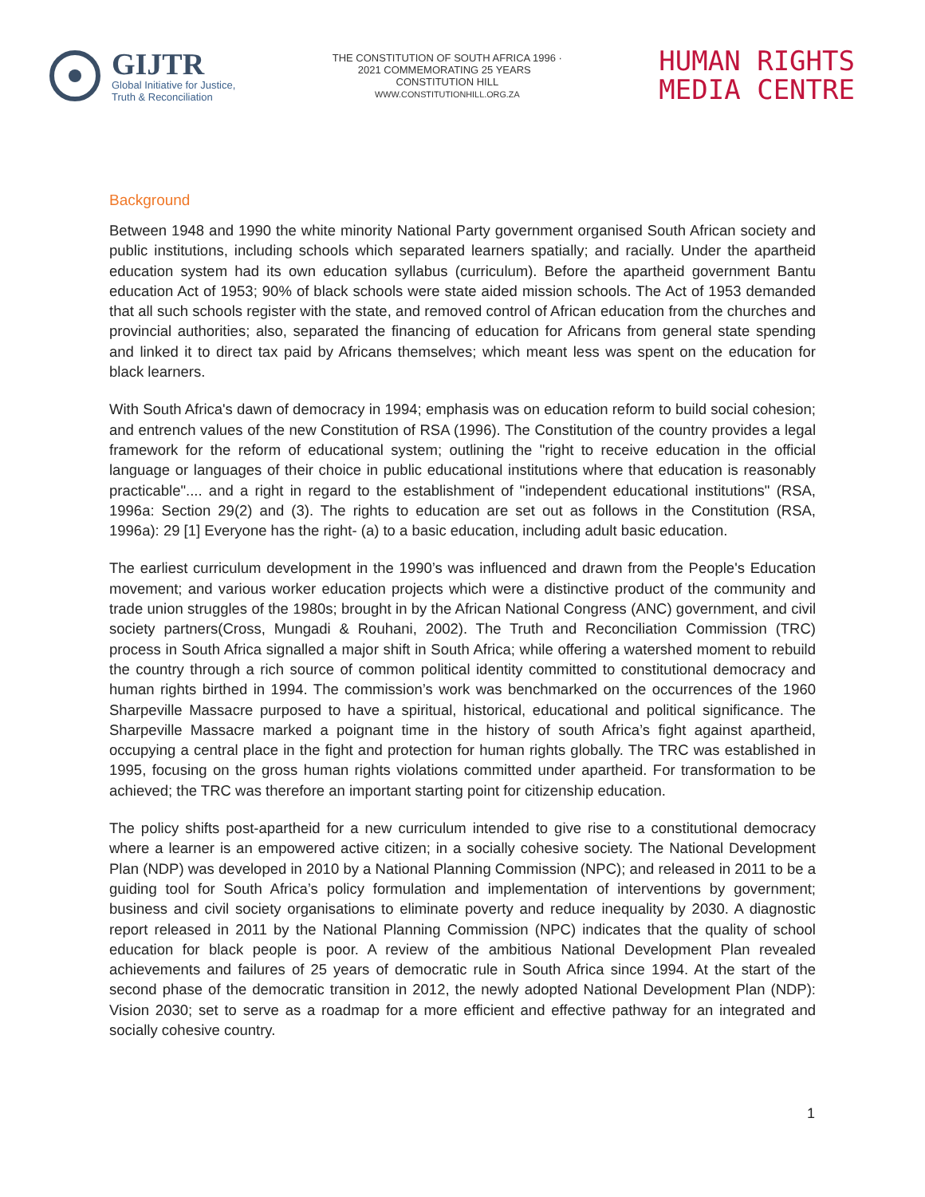GIJTR
Global Initiative for Justice,
Truth & Reconciliation
THE CONSTITUTION OF SOUTH AFRICA 1996 · 2021 COMMEMORATING 25 YEARS CONSTITUTION HILL
WWW.CONSTITUTIONHILL.ORG.ZA
HUMAN RIGHTS
MEDIA CENTRE
Background
Between 1948 and 1990 the white minority National Party government organised South African society and public institutions, including schools which separated learners spatially; and racially. Under the apartheid education system had its own education syllabus (curriculum). Before the apartheid government Bantu education Act of 1953; 90% of black schools were state aided mission schools. The Act of 1953 demanded that all such schools register with the state, and removed control of African education from the churches and provincial authorities; also, separated the financing of education for Africans from general state spending and linked it to direct tax paid by Africans themselves; which meant less was spent on the education for black learners.
With South Africa's dawn of democracy in 1994; emphasis was on education reform to build social cohesion; and entrench values of the new Constitution of RSA (1996). The Constitution of the country provides a legal framework for the reform of educational system; outlining the "right to receive education in the official language or languages of their choice in public educational institutions where that education is reasonably practicable".... and a right in regard to the establishment of "independent educational institutions" (RSA, 1996a: Section 29(2) and (3). The rights to education are set out as follows in the Constitution (RSA, 1996a): 29 [1] Everyone has the right- (a) to a basic education, including adult basic education.
The earliest curriculum development in the 1990’s was influenced and drawn from the People's Education movement; and various worker education projects which were a distinctive product of the community and trade union struggles of the 1980s; brought in by the African National Congress (ANC) government, and civil society partners(Cross, Mungadi & Rouhani, 2002). The Truth and Reconciliation Commission (TRC) process in South Africa signalled a major shift in South Africa; while offering a watershed moment to rebuild the country through a rich source of common political identity committed to constitutional democracy and human rights birthed in 1994. The commission’s work was benchmarked on the occurrences of the 1960 Sharpeville Massacre purposed to have a spiritual, historical, educational and political significance. The Sharpeville Massacre marked a poignant time in the history of south Africa’s fight against apartheid, occupying a central place in the fight and protection for human rights globally. The TRC was established in 1995, focusing on the gross human rights violations committed under apartheid. For transformation to be achieved; the TRC was therefore an important starting point for citizenship education.
The policy shifts post-apartheid for a new curriculum intended to give rise to a constitutional democracy where a learner is an empowered active citizen; in a socially cohesive society. The National Development Plan (NDP) was developed in 2010 by a National Planning Commission (NPC); and released in 2011 to be a guiding tool for South Africa’s policy formulation and implementation of interventions by government; business and civil society organisations to eliminate poverty and reduce inequality by 2030. A diagnostic report released in 2011 by the National Planning Commission (NPC) indicates that the quality of school education for black people is poor. A review of the ambitious National Development Plan revealed achievements and failures of 25 years of democratic rule in South Africa since 1994. At the start of the second phase of the democratic transition in 2012, the newly adopted National Development Plan (NDP): Vision 2030; set to serve as a roadmap for a more efficient and effective pathway for an integrated and socially cohesive country.
1